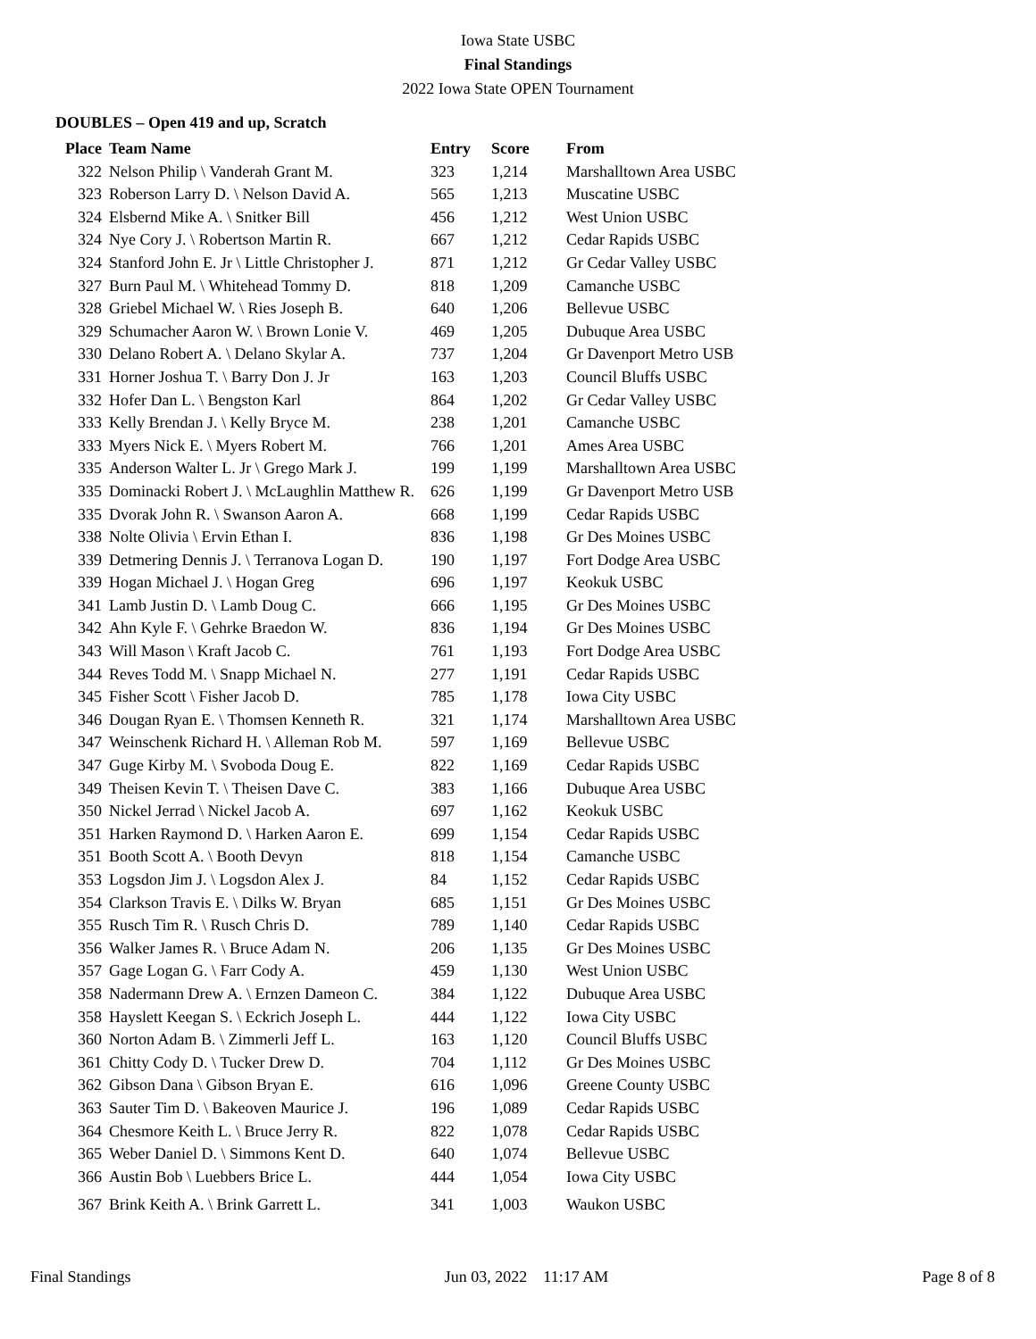Iowa State USBC
Final Standings
2022 Iowa State OPEN Tournament
DOUBLES – Open 419 and up, Scratch
| Place | Team Name | Entry | Score | From |
| --- | --- | --- | --- | --- |
| 322 | Nelson Philip \ Vanderah Grant M. | 323 | 1,214 | Marshalltown Area USBC |
| 323 | Roberson Larry D. \ Nelson David A. | 565 | 1,213 | Muscatine USBC |
| 324 | Elsbernd Mike A. \ Snitker Bill | 456 | 1,212 | West Union USBC |
| 324 | Nye Cory J. \ Robertson Martin R. | 667 | 1,212 | Cedar Rapids USBC |
| 324 | Stanford John E. Jr \ Little Christopher J. | 871 | 1,212 | Gr Cedar Valley USBC |
| 327 | Burn Paul M. \ Whitehead Tommy D. | 818 | 1,209 | Camanche USBC |
| 328 | Griebel Michael W. \ Ries Joseph B. | 640 | 1,206 | Bellevue USBC |
| 329 | Schumacher Aaron W. \ Brown Lonie V. | 469 | 1,205 | Dubuque Area USBC |
| 330 | Delano Robert A. \ Delano Skylar A. | 737 | 1,204 | Gr Davenport Metro USB |
| 331 | Horner Joshua T. \ Barry Don J. Jr | 163 | 1,203 | Council Bluffs USBC |
| 332 | Hofer Dan L. \ Bengston Karl | 864 | 1,202 | Gr Cedar Valley USBC |
| 333 | Kelly Brendan J. \ Kelly Bryce M. | 238 | 1,201 | Camanche USBC |
| 333 | Myers Nick E. \ Myers Robert M. | 766 | 1,201 | Ames Area USBC |
| 335 | Anderson Walter L. Jr \ Grego Mark J. | 199 | 1,199 | Marshalltown Area USBC |
| 335 | Dominacki Robert J. \ McLaughlin Matthew R. | 626 | 1,199 | Gr Davenport Metro USB |
| 335 | Dvorak John R. \ Swanson Aaron A. | 668 | 1,199 | Cedar Rapids USBC |
| 338 | Nolte Olivia \ Ervin Ethan I. | 836 | 1,198 | Gr Des Moines USBC |
| 339 | Detmering Dennis J. \ Terranova Logan D. | 190 | 1,197 | Fort Dodge Area USBC |
| 339 | Hogan Michael J. \ Hogan Greg | 696 | 1,197 | Keokuk USBC |
| 341 | Lamb Justin D. \ Lamb Doug C. | 666 | 1,195 | Gr Des Moines USBC |
| 342 | Ahn Kyle F. \ Gehrke Braedon W. | 836 | 1,194 | Gr Des Moines USBC |
| 343 | Will Mason \ Kraft Jacob C. | 761 | 1,193 | Fort Dodge Area USBC |
| 344 | Reves Todd M. \ Snapp Michael N. | 277 | 1,191 | Cedar Rapids USBC |
| 345 | Fisher Scott \ Fisher Jacob D. | 785 | 1,178 | Iowa City USBC |
| 346 | Dougan Ryan E. \ Thomsen Kenneth R. | 321 | 1,174 | Marshalltown Area USBC |
| 347 | Weinschenk Richard H. \ Alleman Rob M. | 597 | 1,169 | Bellevue USBC |
| 347 | Guge Kirby M. \ Svoboda Doug E. | 822 | 1,169 | Cedar Rapids USBC |
| 349 | Theisen Kevin T. \ Theisen Dave C. | 383 | 1,166 | Dubuque Area USBC |
| 350 | Nickel Jerrad \ Nickel Jacob A. | 697 | 1,162 | Keokuk USBC |
| 351 | Harken Raymond D. \ Harken Aaron E. | 699 | 1,154 | Cedar Rapids USBC |
| 351 | Booth Scott A. \ Booth Devyn | 818 | 1,154 | Camanche USBC |
| 353 | Logsdon Jim J. \ Logsdon Alex J. | 84 | 1,152 | Cedar Rapids USBC |
| 354 | Clarkson Travis E. \ Dilks W. Bryan | 685 | 1,151 | Gr Des Moines USBC |
| 355 | Rusch Tim R. \ Rusch Chris D. | 789 | 1,140 | Cedar Rapids USBC |
| 356 | Walker James R. \ Bruce Adam N. | 206 | 1,135 | Gr Des Moines USBC |
| 357 | Gage Logan G. \ Farr Cody A. | 459 | 1,130 | West Union USBC |
| 358 | Nadermann Drew A. \ Ernzen Dameon C. | 384 | 1,122 | Dubuque Area USBC |
| 358 | Hayslett Keegan S. \ Eckrich Joseph L. | 444 | 1,122 | Iowa City USBC |
| 360 | Norton Adam B. \ Zimmerli Jeff L. | 163 | 1,120 | Council Bluffs USBC |
| 361 | Chitty Cody D. \ Tucker Drew D. | 704 | 1,112 | Gr Des Moines USBC |
| 362 | Gibson Dana \ Gibson Bryan E. | 616 | 1,096 | Greene County USBC |
| 363 | Sauter Tim D. \ Bakeoven Maurice J. | 196 | 1,089 | Cedar Rapids USBC |
| 364 | Chesmore Keith L. \ Bruce Jerry R. | 822 | 1,078 | Cedar Rapids USBC |
| 365 | Weber Daniel D. \ Simmons Kent D. | 640 | 1,074 | Bellevue USBC |
| 366 | Austin Bob \ Luebbers Brice L. | 444 | 1,054 | Iowa City USBC |
| 367 | Brink Keith A. \ Brink Garrett L. | 341 | 1,003 | Waukon USBC |
Final Standings Jun 03, 2022 11:17 AM Page 8 of 8